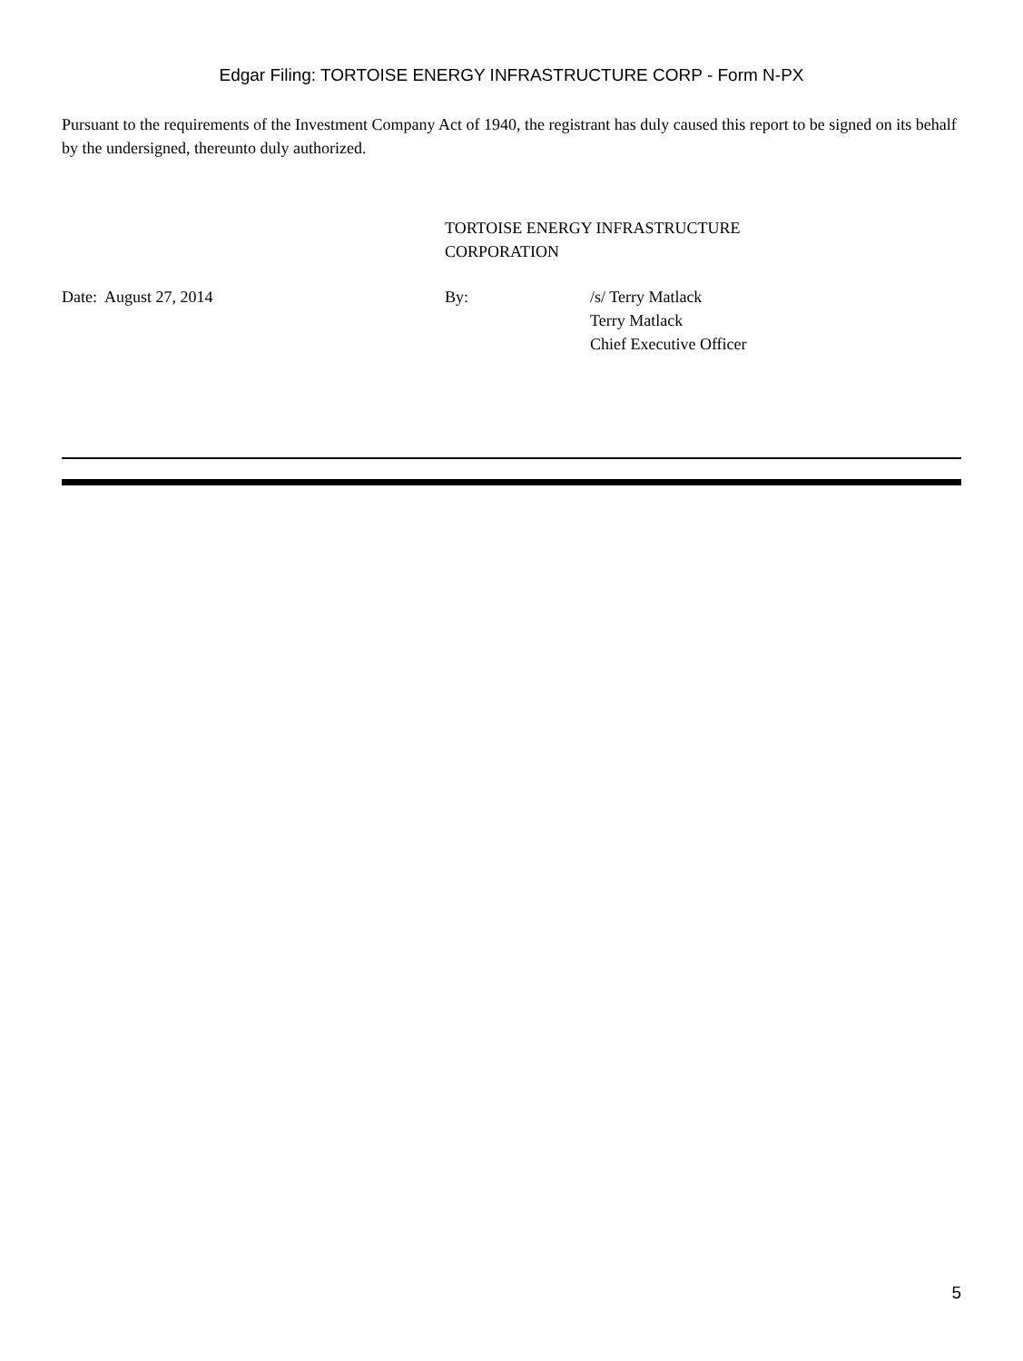Edgar Filing: TORTOISE ENERGY INFRASTRUCTURE CORP - Form N-PX
Pursuant to the requirements of the Investment Company Act of 1940, the registrant has duly caused this report to be signed on its behalf by the undersigned, thereunto duly authorized.
TORTOISE ENERGY INFRASTRUCTURE
CORPORATION
Date: August 27, 2014 By: /s/ Terry Matlack
Terry Matlack
Chief Executive Officer
5